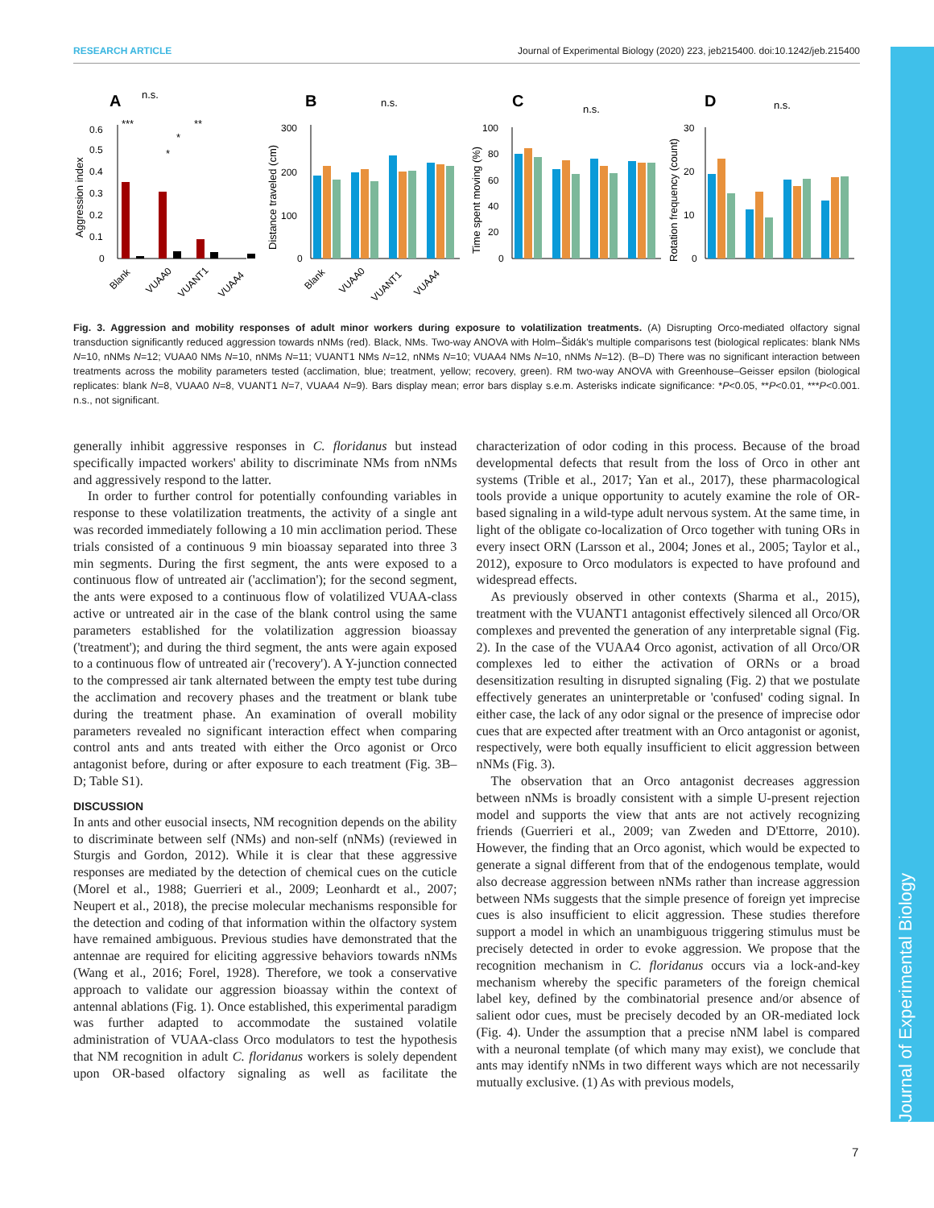RESEARCH ARTICLE Journal of Experimental Biology (2020) 223, jeb215400. doi:10.1242/jeb.215400
Journal of Experimental Biology
A
n.s.
***
**
*
*
Aggression index
0.6
0.5
0.4
0.3
0.2
0.1
0
Blank
VUAA0
VUANT1
VUAA4
B
n.s.
Distance traveled (cm)
300
200
100
0
Blank
VUAA0
VUANT1
VUAA4
C
n.s.
Time spent moving (%)
100
80
60
40
20
0
D
n.s.
Rotation frequency (count)
30
20
10
0
Fig. 3. Aggression and mobility responses of adult minor workers during exposure to volatilization treatments. (A) Disrupting Orco-mediated olfactory signal transduction significantly reduced aggression towards nNMs (red). Black, NMs. Two-way ANOVA with Holm–Šidák's multiple comparisons test (biological replicates: blank NMs N=10, nNMs N=12; VUAA0 NMs N=10, nNMs N=11; VUANT1 NMs N=12, nNMs N=10; VUAA4 NMs N=10, nNMs N=12). (B–D) There was no significant interaction between treatments across the mobility parameters tested (acclimation, blue; treatment, yellow; recovery, green). RM two-way ANOVA with Greenhouse–Geisser epsilon (biological replicates: blank N=8, VUAA0 N=8, VUANT1 N=7, VUAA4 N=9). Bars display mean; error bars display s.e.m. Asterisks indicate significance: *P<0.05, **P<0.01, ***P<0.001. n.s., not significant.
generally inhibit aggressive responses in C. floridanus but instead specifically impacted workers' ability to discriminate NMs from nNMs and aggressively respond to the latter.
In order to further control for potentially confounding variables in response to these volatilization treatments, the activity of a single ant was recorded immediately following a 10 min acclimation period. These trials consisted of a continuous 9 min bioassay separated into three 3 min segments. During the first segment, the ants were exposed to a continuous flow of untreated air ('acclimation'); for the second segment, the ants were exposed to a continuous flow of volatilized VUAA-class active or untreated air in the case of the blank control using the same parameters established for the volatilization aggression bioassay ('treatment'); and during the third segment, the ants were again exposed to a continuous flow of untreated air ('recovery'). A Y-junction connected to the compressed air tank alternated between the empty test tube during the acclimation and recovery phases and the treatment or blank tube during the treatment phase. An examination of overall mobility parameters revealed no significant interaction effect when comparing control ants and ants treated with either the Orco agonist or Orco antagonist before, during or after exposure to each treatment (Fig. 3B–D; Table S1).
DISCUSSION
In ants and other eusocial insects, NM recognition depends on the ability to discriminate between self (NMs) and non-self (nNMs) (reviewed in Sturgis and Gordon, 2012). While it is clear that these aggressive responses are mediated by the detection of chemical cues on the cuticle (Morel et al., 1988; Guerrieri et al., 2009; Leonhardt et al., 2007; Neupert et al., 2018), the precise molecular mechanisms responsible for the detection and coding of that information within the olfactory system have remained ambiguous. Previous studies have demonstrated that the antennae are required for eliciting aggressive behaviors towards nNMs (Wang et al., 2016; Forel, 1928). Therefore, we took a conservative approach to validate our aggression bioassay within the context of antennal ablations (Fig. 1). Once established, this experimental paradigm was further adapted to accommodate the sustained volatile administration of VUAA-class Orco modulators to test the hypothesis that NM recognition in adult C. floridanus workers is solely dependent upon OR-based olfactory signaling as well as facilitate the characterization of odor coding in this process. Because of the broad developmental defects that result from the loss of Orco in other ant systems (Trible et al., 2017; Yan et al., 2017), these pharmacological tools provide a unique opportunity to acutely examine the role of OR-based signaling in a wild-type adult nervous system. At the same time, in light of the obligate co-localization of Orco together with tuning ORs in every insect ORN (Larsson et al., 2004; Jones et al., 2005; Taylor et al., 2012), exposure to Orco modulators is expected to have profound and widespread effects.
As previously observed in other contexts (Sharma et al., 2015), treatment with the VUANT1 antagonist effectively silenced all Orco/OR complexes and prevented the generation of any interpretable signal (Fig. 2). In the case of the VUAA4 Orco agonist, activation of all Orco/OR complexes led to either the activation of ORNs or a broad desensitization resulting in disrupted signaling (Fig. 2) that we postulate effectively generates an uninterpretable or 'confused' coding signal. In either case, the lack of any odor signal or the presence of imprecise odor cues that are expected after treatment with an Orco antagonist or agonist, respectively, were both equally insufficient to elicit aggression between nNMs (Fig. 3).
The observation that an Orco antagonist decreases aggression between nNMs is broadly consistent with a simple U-present rejection model and supports the view that ants are not actively recognizing friends (Guerrieri et al., 2009; van Zweden and D'Ettorre, 2010). However, the finding that an Orco agonist, which would be expected to generate a signal different from that of the endogenous template, would also decrease aggression between nNMs rather than increase aggression between NMs suggests that the simple presence of foreign yet imprecise cues is also insufficient to elicit aggression. These studies therefore support a model in which an unambiguous triggering stimulus must be precisely detected in order to evoke aggression. We propose that the recognition mechanism in C. floridanus occurs via a lock-and-key mechanism whereby the specific parameters of the foreign chemical label key, defined by the combinatorial presence and/or absence of salient odor cues, must be precisely decoded by an OR-mediated lock (Fig. 4). Under the assumption that a precise nNM label is compared with a neuronal template (of which many may exist), we conclude that ants may identify nNMs in two different ways which are not necessarily mutually exclusive. (1) As with previous models,
7